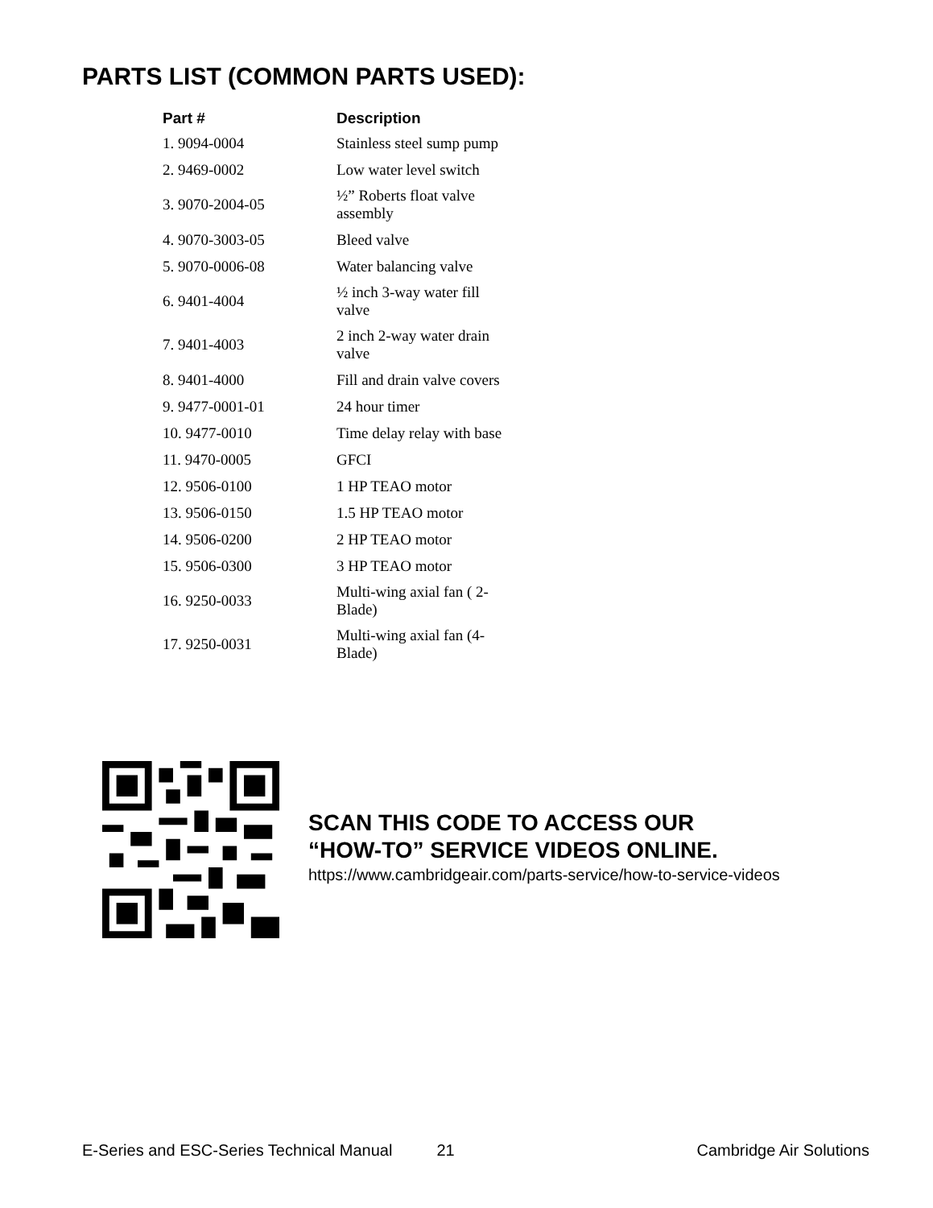PARTS LIST (COMMON PARTS USED):
| Part # | Description |
| --- | --- |
| 1. 9094-0004 | Stainless steel sump pump |
| 2. 9469-0002 | Low water level switch |
| 3. 9070-2004-05 | ½” Roberts float valve assembly |
| 4. 9070-3003-05 | Bleed valve |
| 5. 9070-0006-08 | Water balancing valve |
| 6. 9401-4004 | ½ inch 3-way water fill valve |
| 7. 9401-4003 | 2 inch 2-way water drain valve |
| 8. 9401-4000 | Fill and drain valve covers |
| 9. 9477-0001-01 | 24 hour timer |
| 10. 9477-0010 | Time delay relay with base |
| 11. 9470-0005 | GFCI |
| 12. 9506-0100 | 1 HP TEAO motor |
| 13. 9506-0150 | 1.5 HP TEAO motor |
| 14. 9506-0200 | 2 HP TEAO motor |
| 15. 9506-0300 | 3 HP TEAO motor |
| 16. 9250-0033 | Multi-wing axial fan ( 2- Blade) |
| 17. 9250-0031 | Multi-wing axial fan (4- Blade) |
SCAN THIS CODE TO ACCESS OUR
“HOW-TO” SERVICE VIDEOS ONLINE.
https://www.cambridgeair.com/parts-service/how-to-service-videos
E-Series and ESC-Series Technical Manual 21 Cambridge Air Solutions